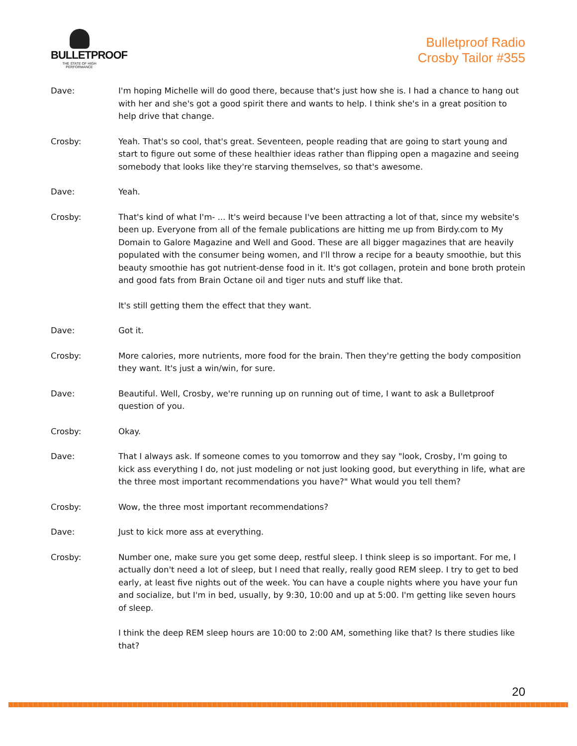BULLETPROOF
THE STATE OF HIGH PERFORMANCE
Bulletproof Radio
Crosby Tailor #355
Dave: I'm hoping Michelle will do good there, because that's just how she is. I had a chance to hang out with her and she's got a good spirit there and wants to help. I think she's in a great position to help drive that change.
Crosby: Yeah. That's so cool, that's great. Seventeen, people reading that are going to start young and start to figure out some of these healthier ideas rather than flipping open a magazine and seeing somebody that looks like they're starving themselves, so that's awesome.
Dave: Yeah.
Crosby: That's kind of what I'm- ... It's weird because I've been attracting a lot of that, since my website's been up. Everyone from all of the female publications are hitting me up from Birdy.com to My Domain to Galore Magazine and Well and Good. These are all bigger magazines that are heavily populated with the consumer being women, and I'll throw a recipe for a beauty smoothie, but this beauty smoothie has got nutrient-dense food in it. It's got collagen, protein and bone broth protein and good fats from Brain Octane oil and tiger nuts and stuff like that.
It's still getting them the effect that they want.
Dave: Got it.
Crosby: More calories, more nutrients, more food for the brain. Then they're getting the body composition they want. It's just a win/win, for sure.
Dave: Beautiful. Well, Crosby, we're running up on running out of time, I want to ask a Bulletproof question of you.
Crosby: Okay.
Dave: That I always ask. If someone comes to you tomorrow and they say "look, Crosby, I'm going to kick ass everything I do, not just modeling or not just looking good, but everything in life, what are the three most important recommendations you have?" What would you tell them?
Crosby: Wow, the three most important recommendations?
Dave: Just to kick more ass at everything.
Crosby: Number one, make sure you get some deep, restful sleep. I think sleep is so important. For me, I actually don't need a lot of sleep, but I need that really, really good REM sleep. I try to get to bed early, at least five nights out of the week. You can have a couple nights where you have your fun and socialize, but I'm in bed, usually, by 9:30, 10:00 and up at 5:00. I'm getting like seven hours of sleep.
I think the deep REM sleep hours are 10:00 to 2:00 AM, something like that? Is there studies like that?
20